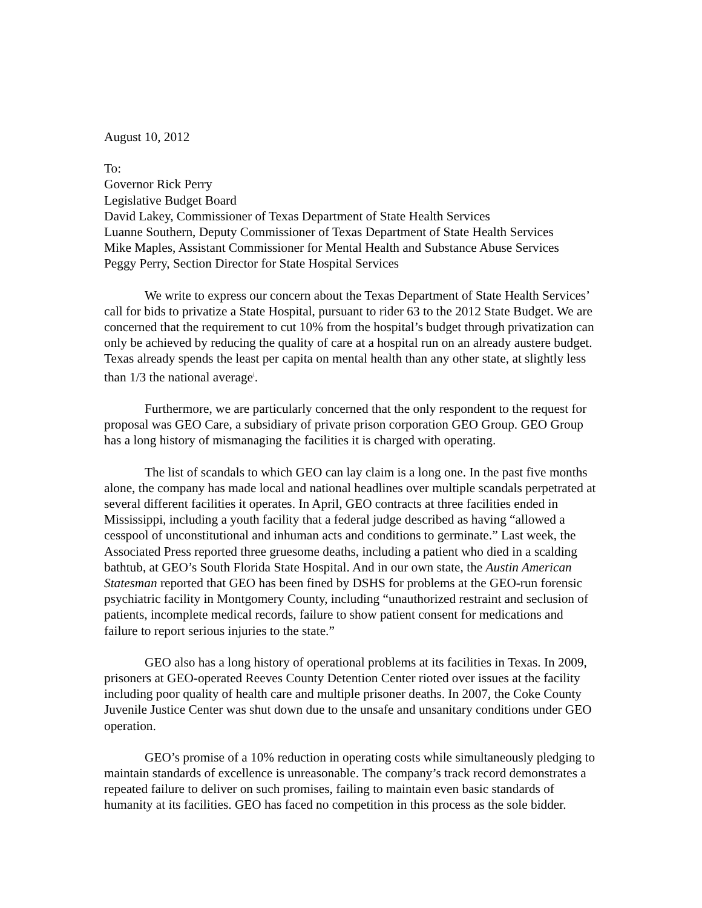August 10, 2012
To:
Governor Rick Perry
Legislative Budget Board
David Lakey, Commissioner of Texas Department of State Health Services
Luanne Southern, Deputy Commissioner of Texas Department of State Health Services
Mike Maples, Assistant Commissioner for Mental Health and Substance Abuse Services
Peggy Perry, Section Director for State Hospital Services
We write to express our concern about the Texas Department of State Health Services’ call for bids to privatize a State Hospital, pursuant to rider 63 to the 2012 State Budget. We are concerned that the requirement to cut 10% from the hospital’s budget through privatization can only be achieved by reducing the quality of care at a hospital run on an already austere budget. Texas already spends the least per capita on mental health than any other state, at slightly less than 1/3 the national average<sup>i</sup>.
Furthermore, we are particularly concerned that the only respondent to the request for proposal was GEO Care, a subsidiary of private prison corporation GEO Group. GEO Group has a long history of mismanaging the facilities it is charged with operating.
The list of scandals to which GEO can lay claim is a long one. In the past five months alone, the company has made local and national headlines over multiple scandals perpetrated at several different facilities it operates. In April, GEO contracts at three facilities ended in Mississippi, including a youth facility that a federal judge described as having “allowed a cesspool of unconstitutional and inhuman acts and conditions to germinate.” Last week, the Associated Press reported three gruesome deaths, including a patient who died in a scalding bathtub, at GEO’s South Florida State Hospital. And in our own state, the Austin American Statesman reported that GEO has been fined by DSHS for problems at the GEO-run forensic psychiatric facility in Montgomery County, including “unauthorized restraint and seclusion of patients, incomplete medical records, failure to show patient consent for medications and failure to report serious injuries to the state.”
GEO also has a long history of operational problems at its facilities in Texas. In 2009, prisoners at GEO-operated Reeves County Detention Center rioted over issues at the facility including poor quality of health care and multiple prisoner deaths. In 2007, the Coke County Juvenile Justice Center was shut down due to the unsafe and unsanitary conditions under GEO operation.
GEO’s promise of a 10% reduction in operating costs while simultaneously pledging to maintain standards of excellence is unreasonable. The company’s track record demonstrates a repeated failure to deliver on such promises, failing to maintain even basic standards of humanity at its facilities. GEO has faced no competition in this process as the sole bidder.